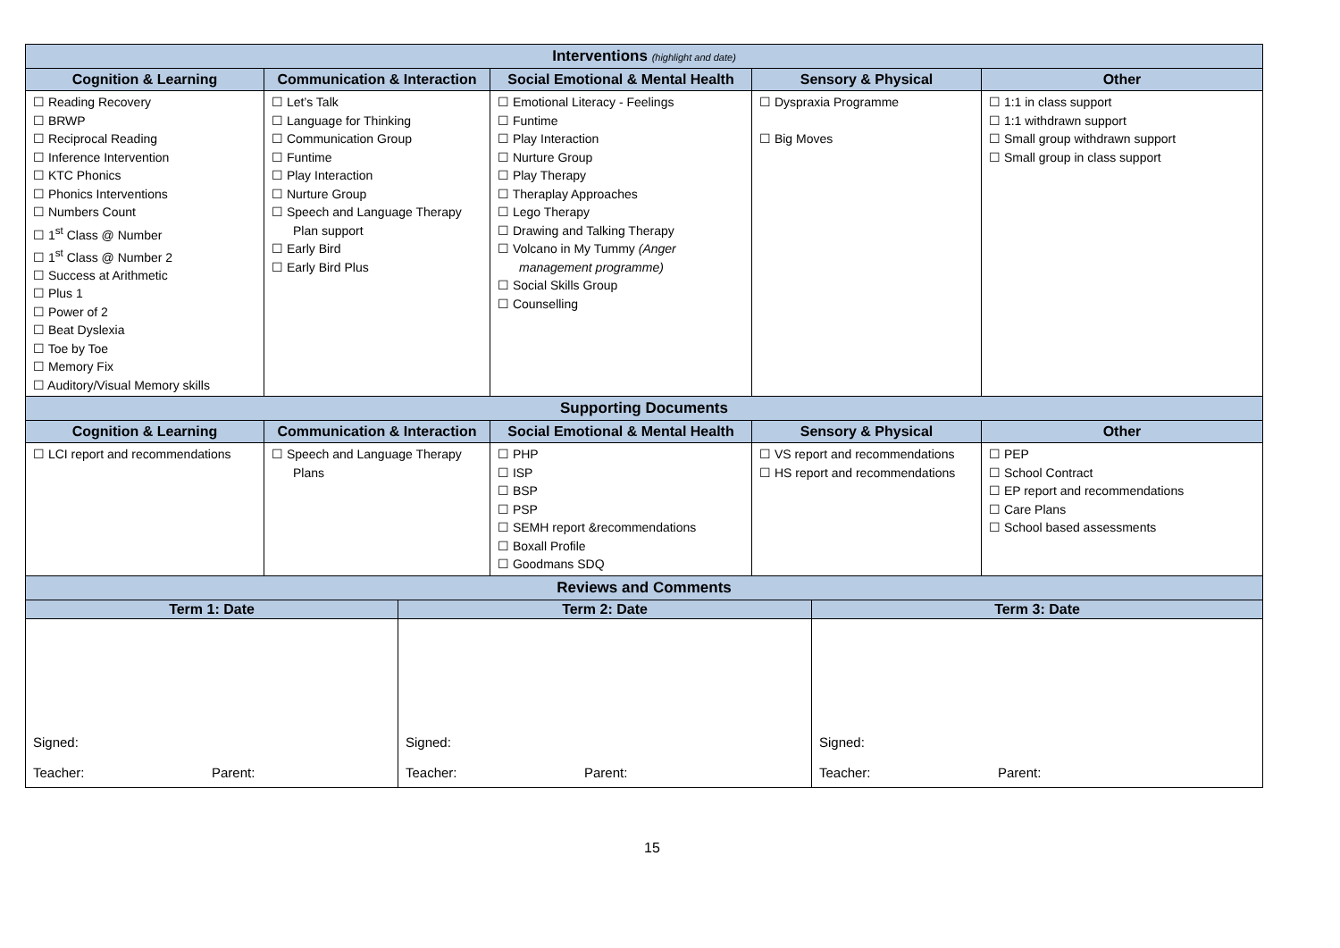| Interventions (highlight and date) | | | | |
| --- | --- | --- | --- | --- |
| Cognition & Learning | Communication & Interaction | Social Emotional & Mental Health | Sensory & Physical | Other |
| ☐ Reading Recovery ☐ BRWP ☐ Reciprocal Reading ☐ Inference Intervention ☐ KTC Phonics ☐ Phonics Interventions ☐ Numbers Count ☐ 1<sup>st</sup> Class @ Number ☐ 1<sup>st</sup> Class @ Number 2 ☐ Success at Arithmetic ☐ Plus 1 ☐ Power of 2 ☐ Beat Dyslexia ☐ Toe by Toe ☐ Memory Fix ☐ Auditory/Visual Memory skills | ☐ Let’s Talk ☐ Language for Thinking ☐ Communication Group ☐ Funtime ☐ Play Interaction ☐ Nurture Group ☐ Speech and Language Therapy Plan support ☐ Early Bird ☐ Early Bird Plus | ☐ Emotional Literacy - Feelings ☐ Funtime ☐ Play Interaction ☐ Nurture Group ☐ Play Therapy ☐ Theraplay Approaches ☐ Lego Therapy ☐ Drawing and Talking Therapy ☐ Volcano in My Tummy (Anger management programme) ☐ Social Skills Group ☐ Counselling | ☐ Dyspraxia Programme ☐ Big Moves | ☐ 1:1 in class support ☐ 1:1 withdrawn support ☐ Small group withdrawn support ☐ Small group in class support |
| Supporting Documents | | | | |
| Cognition & Learning | Communication & Interaction | Social Emotional & Mental Health | Sensory & Physical | Other |
| ☐ LCI report and recommendations | ☐ Speech and Language Therapy Plans | ☐ PHP ☐ ISP ☐ BSP ☐ PSP ☐ SEMH report &recommendations ☐ Boxall Profile ☐ Goodmans SDQ | ☐ VS report and recommendations ☐ HS report and recommendations | ☐ PEP ☐ School Contract ☐ EP report and recommendations ☐ Care Plans ☐ School based assessments |
| Reviews and Comments | | |
| --- | --- | --- |
| Term 1: Date | Term 2: Date | Term 3: Date |
| Signed: Teacher: Parent: | Signed: Teacher: Parent: | Signed: Teacher: Parent: |
15